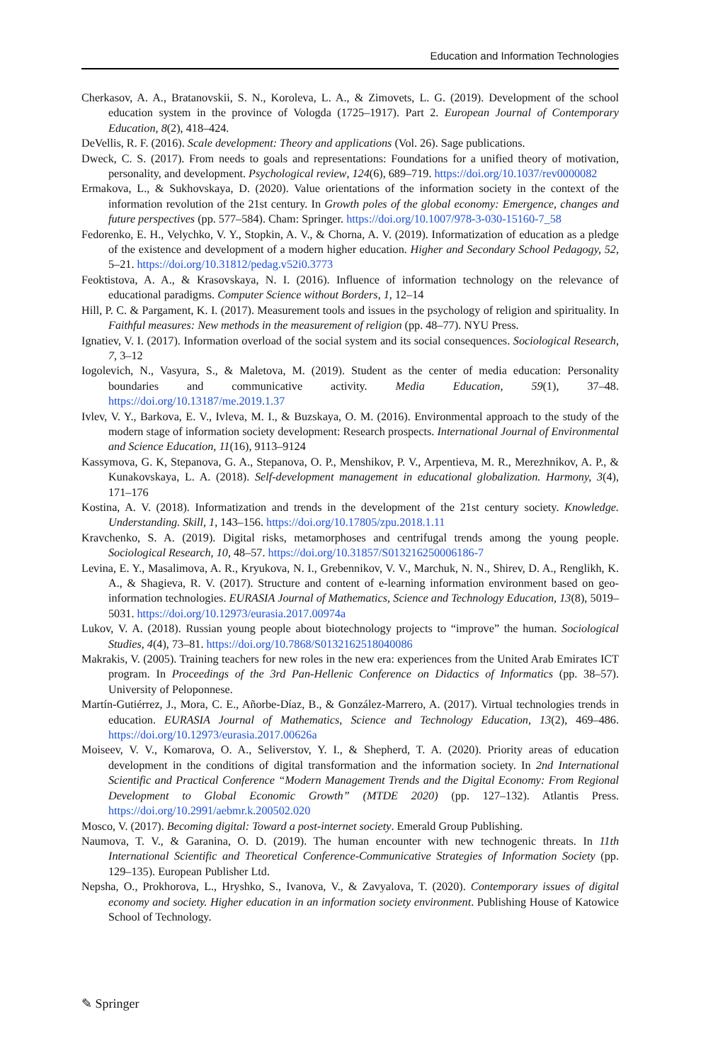Education and Information Technologies
Cherkasov, A. A., Bratanovskii, S. N., Koroleva, L. A., & Zimovets, L. G. (2019). Development of the school education system in the province of Vologda (1725–1917). Part 2. European Journal of Contemporary Education, 8(2), 418–424.
DeVellis, R. F. (2016). Scale development: Theory and applications (Vol. 26). Sage publications.
Dweck, C. S. (2017). From needs to goals and representations: Foundations for a unified theory of motivation, personality, and development. Psychological review, 124(6), 689–719. https://doi.org/10.1037/rev0000082
Ermakova, L., & Sukhovskaya, D. (2020). Value orientations of the information society in the context of the information revolution of the 21st century. In Growth poles of the global economy: Emergence, changes and future perspectives (pp. 577–584). Cham: Springer. https://doi.org/10.1007/978-3-030-15160-7_58
Fedorenko, E. H., Velychko, V. Y., Stopkin, A. V., & Chorna, A. V. (2019). Informatization of education as a pledge of the existence and development of a modern higher education. Higher and Secondary School Pedagogy, 52, 5–21. https://doi.org/10.31812/pedag.v52i0.3773
Feoktistova, A. A., & Krasovskaya, N. I. (2016). Influence of information technology on the relevance of educational paradigms. Computer Science without Borders, 1, 12–14
Hill, P. C. & Pargament, K. I. (2017). Measurement tools and issues in the psychology of religion and spirituality. In Faithful measures: New methods in the measurement of religion (pp. 48–77). NYU Press.
Ignatiev, V. I. (2017). Information overload of the social system and its social consequences. Sociological Research, 7, 3–12
Iogolevich, N., Vasyura, S., & Maletova, M. (2019). Student as the center of media education: Personality boundaries and communicative activity. Media Education, 59(1), 37–48. https://doi.org/10.13187/me.2019.1.37
Ivlev, V. Y., Barkova, E. V., Ivleva, M. I., & Buzskaya, O. M. (2016). Environmental approach to the study of the modern stage of information society development: Research prospects. International Journal of Environmental and Science Education, 11(16), 9113–9124
Kassymova, G. K, Stepanova, G. A., Stepanova, O. P., Menshikov, P. V., Arpentieva, M. R., Merezhnikov, A. P., & Kunakovskaya, L. A. (2018). Self-development management in educational globalization. Harmony, 3(4), 171–176
Kostina, A. V. (2018). Informatization and trends in the development of the 21st century society. Knowledge. Understanding. Skill, 1, 143–156. https://doi.org/10.17805/zpu.2018.1.11
Kravchenko, S. A. (2019). Digital risks, metamorphoses and centrifugal trends among the young people. Sociological Research, 10, 48–57. https://doi.org/10.31857/S013216250006186-7
Levina, E. Y., Masalimova, A. R., Kryukova, N. I., Grebennikov, V. V., Marchuk, N. N., Shirev, D. A., Renglikh, K. A., & Shagieva, R. V. (2017). Structure and content of e-learning information environment based on geo-information technologies. EURASIA Journal of Mathematics, Science and Technology Education, 13(8), 5019–5031. https://doi.org/10.12973/eurasia.2017.00974a
Lukov, V. A. (2018). Russian young people about biotechnology projects to “improve” the human. Sociological Studies, 4(4), 73–81. https://doi.org/10.7868/S0132162518040086
Makrakis, V. (2005). Training teachers for new roles in the new era: experiences from the United Arab Emirates ICT program. In Proceedings of the 3rd Pan-Hellenic Conference on Didactics of Informatics (pp. 38–57). University of Peloponnese.
Martín-Gutiérrez, J., Mora, C. E., Añorbe-Díaz, B., & González-Marrero, A. (2017). Virtual technologies trends in education. EURASIA Journal of Mathematics, Science and Technology Education, 13(2), 469–486. https://doi.org/10.12973/eurasia.2017.00626a
Moiseev, V. V., Komarova, O. A., Seliverstov, Y. I., & Shepherd, T. A. (2020). Priority areas of education development in the conditions of digital transformation and the information society. In 2nd International Scientific and Practical Conference “Modern Management Trends and the Digital Economy: From Regional Development to Global Economic Growth” (MTDE 2020) (pp. 127–132). Atlantis Press. https://doi.org/10.2991/aebmr.k.200502.020
Mosco, V. (2017). Becoming digital: Toward a post-internet society. Emerald Group Publishing.
Naumova, T. V., & Garanina, O. D. (2019). The human encounter with new technogenic threats. In 11th International Scientific and Theoretical Conference-Communicative Strategies of Information Society (pp. 129–135). European Publisher Ltd.
Nepsha, O., Prokhorova, L., Hryshko, S., Ivanova, V., & Zavyalova, T. (2020). Contemporary issues of digital economy and society. Higher education in an information society environment. Publishing House of Katowice School of Technology.
✎ Springer